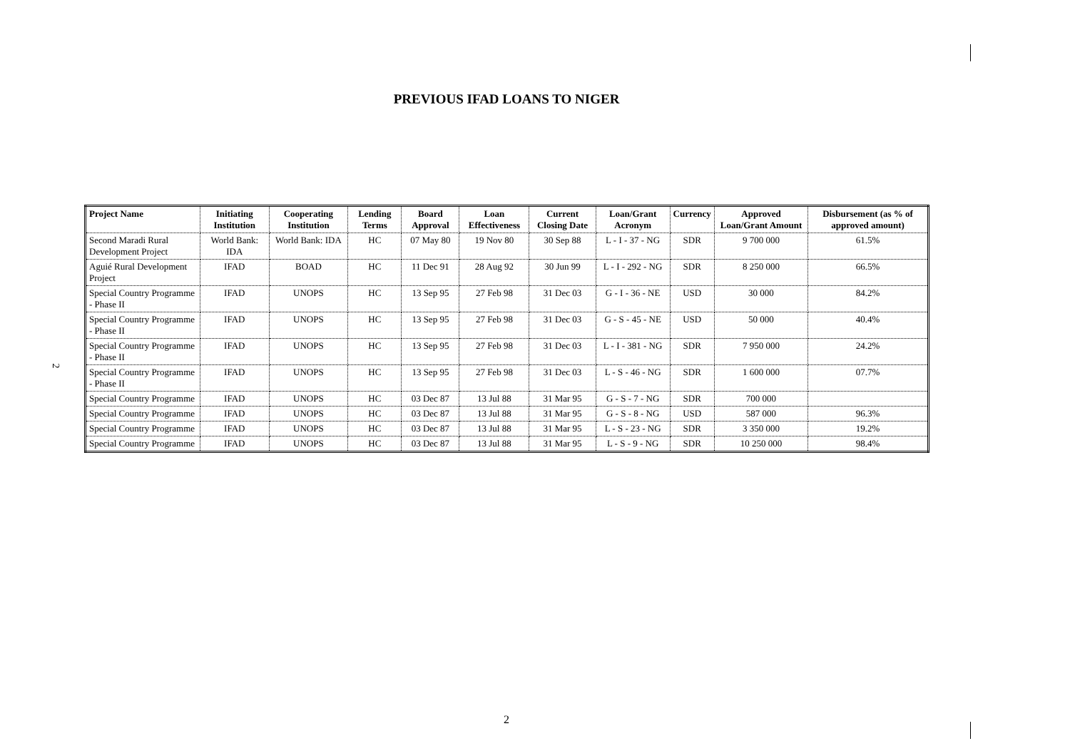PREVIOUS IFAD LOANS TO NIGER
2
| Project Name | Initiating Institution | Cooperating Institution | Lending Terms | Board Approval | Loan Effectiveness | Current Closing Date | Loan/Grant Acronym | Currency | Approved Loan/Grant Amount | Disbursement (as % of approved amount) |
| --- | --- | --- | --- | --- | --- | --- | --- | --- | --- | --- |
| Second Maradi Rural Development Project | World Bank: IDA | World Bank: IDA | HC | 07 May 80 | 19 Nov 80 | 30 Sep 88 | L - I - 37 - NG | SDR | 9 700 000 | 61.5% |
| Aguié Rural Development Project | IFAD | BOAD | HC | 11 Dec 91 | 28 Aug 92 | 30 Jun 99 | L - I - 292 - NG | SDR | 8 250 000 | 66.5% |
| Special Country Programme - Phase II | IFAD | UNOPS | HC | 13 Sep 95 | 27 Feb 98 | 31 Dec 03 | G - I - 36 - NE | USD | 30 000 | 84.2% |
| Special Country Programme - Phase II | IFAD | UNOPS | HC | 13 Sep 95 | 27 Feb 98 | 31 Dec 03 | G - S - 45 - NE | USD | 50 000 | 40.4% |
| Special Country Programme - Phase II | IFAD | UNOPS | HC | 13 Sep 95 | 27 Feb 98 | 31 Dec 03 | L - I - 381 - NG | SDR | 7 950 000 | 24.2% |
| Special Country Programme - Phase II | IFAD | UNOPS | HC | 13 Sep 95 | 27 Feb 98 | 31 Dec 03 | L - S - 46 - NG | SDR | 1 600 000 | 07.7% |
| Special Country Programme | IFAD | UNOPS | HC | 03 Dec 87 | 13 Jul 88 | 31 Mar 95 | G - S - 7 - NG | SDR | 700 000 | |
| Special Country Programme | IFAD | UNOPS | HC | 03 Dec 87 | 13 Jul 88 | 31 Mar 95 | G - S - 8 - NG | USD | 587 000 | 96.3% |
| Special Country Programme | IFAD | UNOPS | HC | 03 Dec 87 | 13 Jul 88 | 31 Mar 95 | L - S - 23 - NG | SDR | 3 350 000 | 19.2% |
| Special Country Programme | IFAD | UNOPS | HC | 03 Dec 87 | 13 Jul 88 | 31 Mar 95 | L - S - 9 - NG | SDR | 10 250 000 | 98.4% |
2